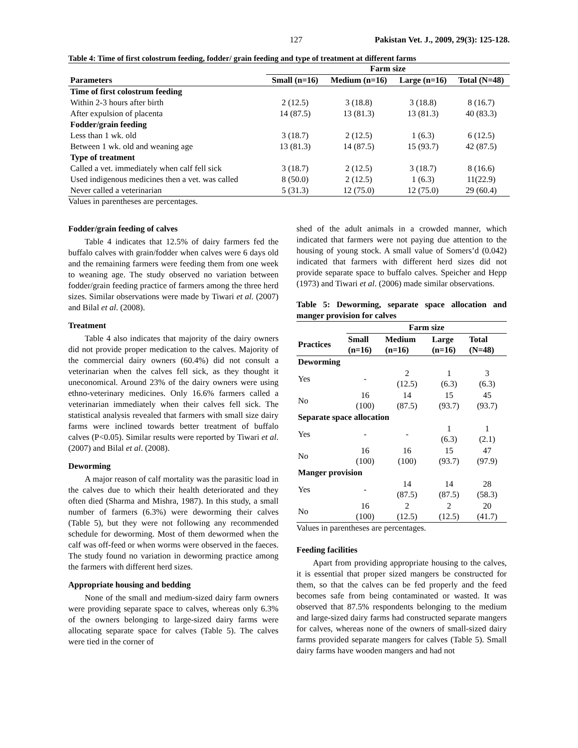127 Pakistan Vet. J., 2009, 29(3): 125-128.
Table 4: Time of first colostrum feeding, fodder/ grain feeding and type of treatment at different farms
| | Farm size | | | |
| --- | --- | --- | --- | --- |
| Parameters | Small (n=16) | Medium (n=16) | Large (n=16) | Total (N=48) |
| Time of first colostrum feeding | | | | |
| Within 2-3 hours after birth | 2 (12.5) | 3 (18.8) | 3 (18.8) | 8 (16.7) |
| After expulsion of placenta | 14 (87.5) | 13 (81.3) | 13 (81.3) | 40 (83.3) |
| Fodder/grain feeding | | | | |
| Less than 1 wk. old | 3 (18.7) | 2 (12.5) | 1 (6.3) | 6 (12.5) |
| Between 1 wk. old and weaning age | 13 (81.3) | 14 (87.5) | 15 (93.7) | 42 (87.5) |
| Type of treatment | | | | |
| Called a vet. immediately when calf fell sick | 3 (18.7) | 2 (12.5) | 3 (18.7) | 8 (16.6) |
| Used indigenous medicines then a vet. was called | 8 (50.0) | 2 (12.5) | 1 (6.3) | 11(22.9) |
| Never called a veterinarian | 5 (31.3) | 12 (75.0) | 12 (75.0) | 29 (60.4) |
Values in parentheses are percentages.
Fodder/grain feeding of calves
Table 4 indicates that 12.5% of dairy farmers fed the buffalo calves with grain/fodder when calves were 6 days old and the remaining farmers were feeding them from one week to weaning age. The study observed no variation between fodder/grain feeding practice of farmers among the three herd sizes. Similar observations were made by Tiwari et al. (2007) and Bilal et al. (2008).
Treatment
Table 4 also indicates that majority of the dairy owners did not provide proper medication to the calves. Majority of the commercial dairy owners (60.4%) did not consult a veterinarian when the calves fell sick, as they thought it uneconomical. Around 23% of the dairy owners were using ethno-veterinary medicines. Only 16.6% farmers called a veterinarian immediately when their calves fell sick. The statistical analysis revealed that farmers with small size dairy farms were inclined towards better treatment of buffalo calves (P<0.05). Similar results were reported by Tiwari et al. (2007) and Bilal et al. (2008).
Deworming
A major reason of calf mortality was the parasitic load in the calves due to which their health deteriorated and they often died (Sharma and Mishra, 1987). In this study, a small number of farmers (6.3%) were deworming their calves (Table 5), but they were not following any recommended schedule for deworming. Most of them dewormed when the calf was off-feed or when worms were observed in the faeces. The study found no variation in deworming practice among the farmers with different herd sizes.
Appropriate housing and bedding
None of the small and medium-sized dairy farm owners were providing separate space to calves, whereas only 6.3% of the owners belonging to large-sized dairy farms were allocating separate space for calves (Table 5). The calves were tied in the corner of
shed of the adult animals in a crowded manner, which indicated that farmers were not paying due attention to the housing of young stock. A small value of Somers’d (0.042) indicated that farmers with different herd sizes did not provide separate space to buffalo calves. Speicher and Hepp (1973) and Tiwari et al. (2006) made similar observations.
Table 5: Deworming, separate space allocation and manger provision for calves
| | Farm size | | | |
| --- | --- | --- | --- | --- |
| Practices | Small (n=16) | Medium (n=16) | Large (n=16) | Total (N=48) |
| Deworming | | | | |
| Yes | - | 2 (12.5) | 1 (6.3) | 3 (6.3) |
| No | 16 (100) | 14 (87.5) | 15 (93.7) | 45 (93.7) |
| Separate space allocation | | | | |
| Yes | - | - | 1 (6.3) | 1 (2.1) |
| No | 16 (100) | 16 (100) | 15 (93.7) | 47 (97.9) |
| Manger provision | | | | |
| Yes | - | 14 (87.5) | 14 (87.5) | 28 (58.3) |
| No | 16 (100) | 2 (12.5) | 2 (12.5) | 20 (41.7) |
Values in parentheses are percentages.
Feeding facilities
Apart from providing appropriate housing to the calves, it is essential that proper sized mangers be constructed for them, so that the calves can be fed properly and the feed becomes safe from being contaminated or wasted. It was observed that 87.5% respondents belonging to the medium and large-sized dairy farms had constructed separate mangers for calves, whereas none of the owners of small-sized dairy farms provided separate mangers for calves (Table 5). Small dairy farms have wooden mangers and had not